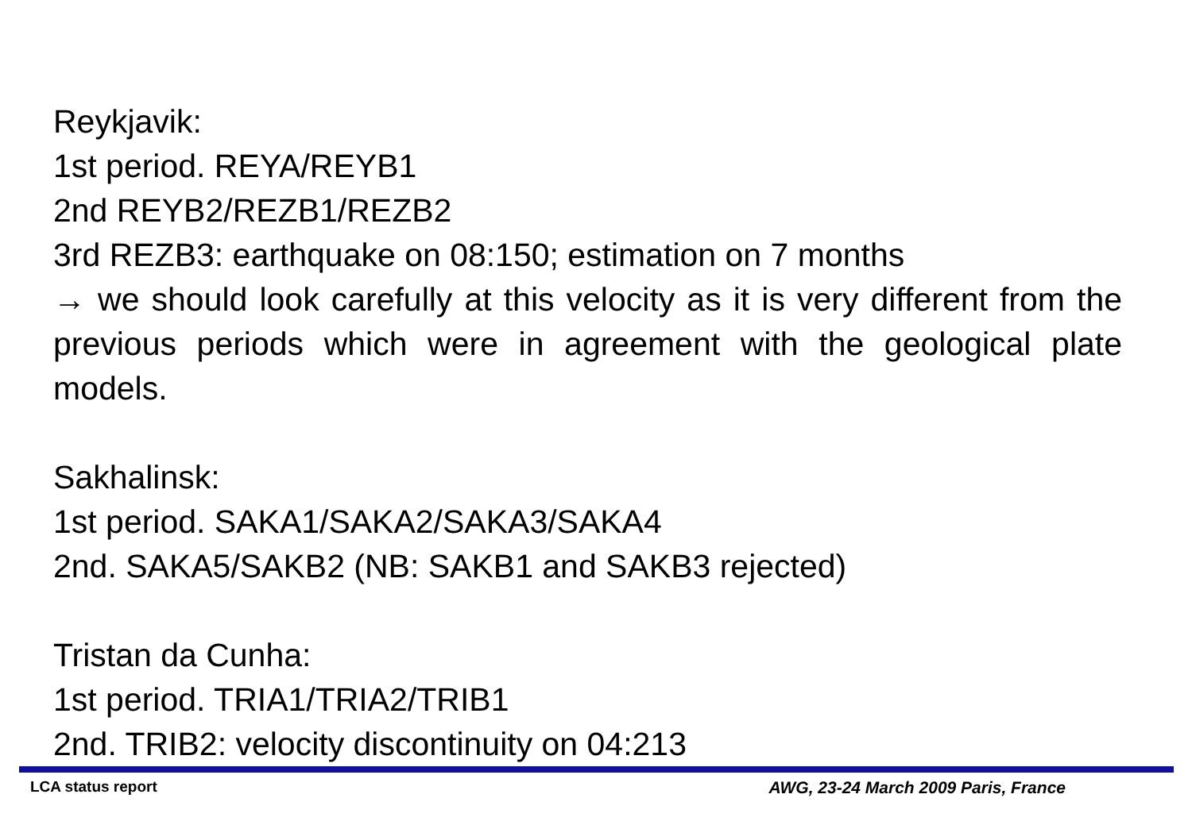Reykjavik:
1st period. REYA/REYB1
2nd REYB2/REZB1/REZB2
3rd REZB3: earthquake on 08:150; estimation on 7 months
→ we should look carefully at this velocity as it is very different from the previous periods which were in agreement with the geological plate models.
Sakhalinsk:
1st period. SAKA1/SAKA2/SAKA3/SAKA4
2nd. SAKA5/SAKB2 (NB: SAKB1 and SAKB3 rejected)
Tristan da Cunha:
1st period. TRIA1/TRIA2/TRIB1
2nd. TRIB2: velocity discontinuity on 04:213
LCA status report AWG, 23-24 March 2009 Paris, France